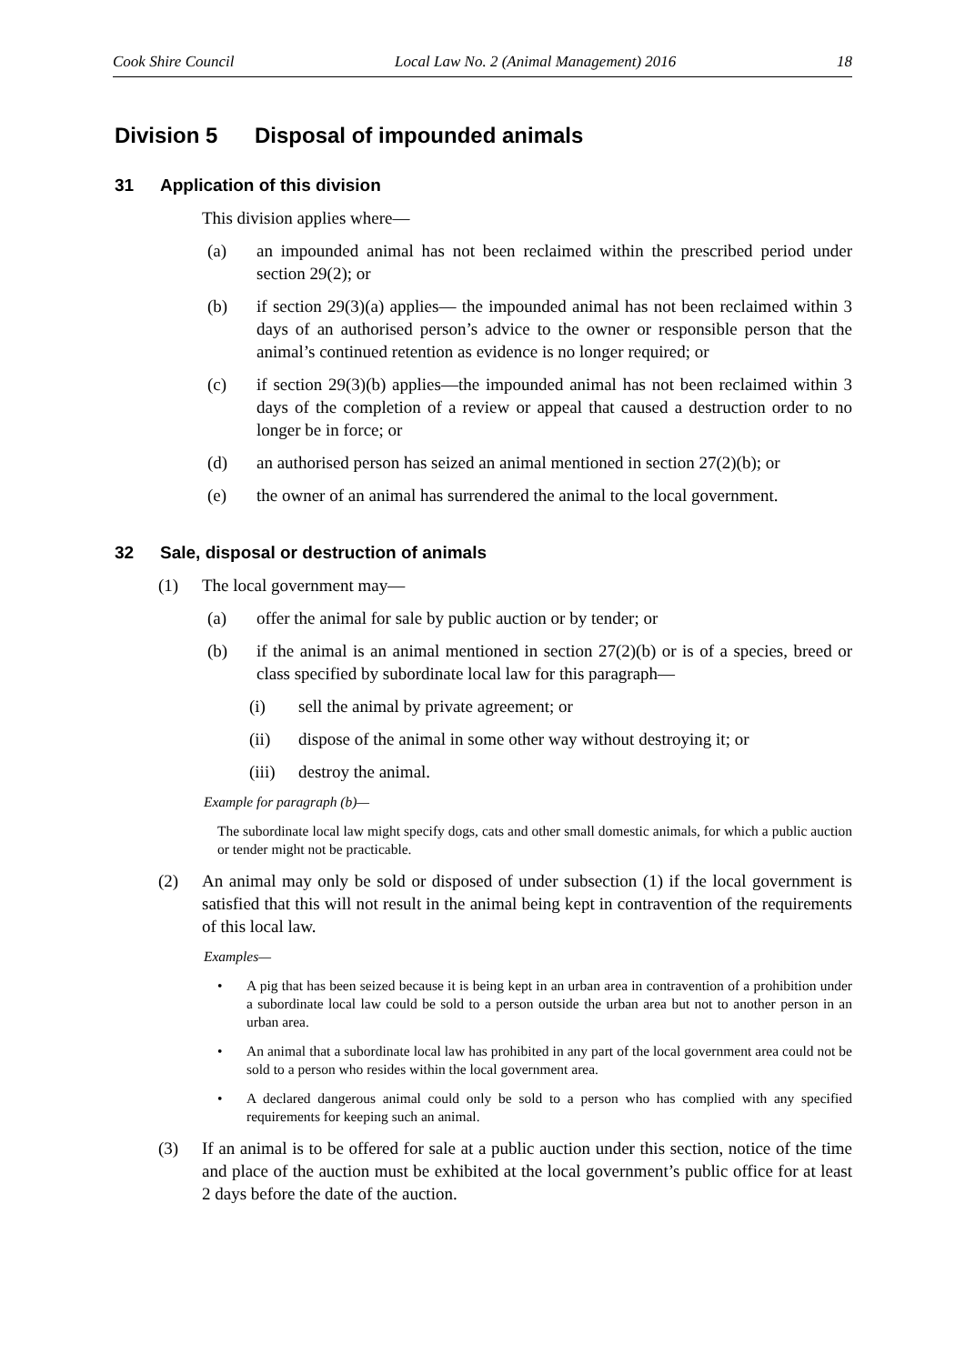Cook Shire Council Local Law No. 2 (Animal Management) 2016 18
Division 5 Disposal of impounded animals
31 Application of this division
This division applies where—
(a) an impounded animal has not been reclaimed within the prescribed period under section 29(2); or
(b) if section 29(3)(a) applies— the impounded animal has not been reclaimed within 3 days of an authorised person’s advice to the owner or responsible person that the animal’s continued retention as evidence is no longer required; or
(c) if section 29(3)(b) applies—the impounded animal has not been reclaimed within 3 days of the completion of a review or appeal that caused a destruction order to no longer be in force; or
(d) an authorised person has seized an animal mentioned in section 27(2)(b); or
(e) the owner of an animal has surrendered the animal to the local government.
32 Sale, disposal or destruction of animals
(1) The local government may—
(a) offer the animal for sale by public auction or by tender; or
(b) if the animal is an animal mentioned in section 27(2)(b) or is of a species, breed or class specified by subordinate local law for this paragraph—
(i) sell the animal by private agreement; or
(ii) dispose of the animal in some other way without destroying it; or
(iii)
destroy the animal.
Example for paragraph (b)—
The subordinate local law might specify dogs, cats and other small domestic animals, for which a public auction or tender might not be practicable.
(2) An animal may only be sold or disposed of under subsection (1) if the local government is satisfied that this will not result in the animal being kept in contravention of the requirements of this local law.
Examples—
• A pig that has been seized because it is being kept in an urban area in contravention of a prohibition under a subordinate local law could be sold to a person outside the urban area but not to another person in an urban area.
• An animal that a subordinate local law has prohibited in any part of the local government area could not be sold to a person who resides within the local government area.
• A declared dangerous animal could only be sold to a person who has complied with any specified requirements for keeping such an animal.
(3) If an animal is to be offered for sale at a public auction under this section, notice of the time and place of the auction must be exhibited at the local government’s public office for at least 2 days before the date of the auction.